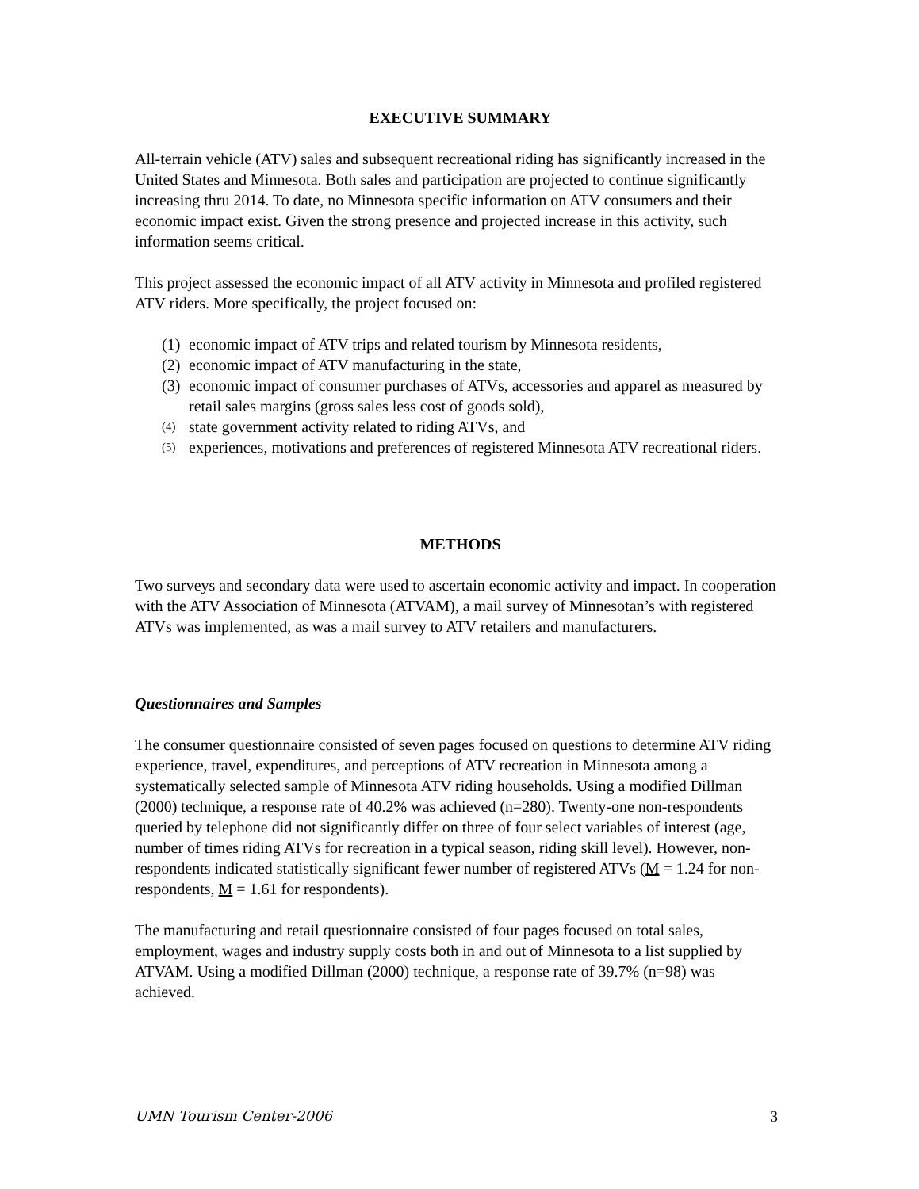EXECUTIVE SUMMARY
All-terrain vehicle (ATV) sales and subsequent recreational riding has significantly increased in the United States and Minnesota. Both sales and participation are projected to continue significantly increasing thru 2014. To date, no Minnesota specific information on ATV consumers and their economic impact exist. Given the strong presence and projected increase in this activity, such information seems critical.
This project assessed the economic impact of all ATV activity in Minnesota and profiled registered ATV riders. More specifically, the project focused on:
(1) economic impact of ATV trips and related tourism by Minnesota residents,
(2) economic impact of ATV manufacturing in the state,
(3) economic impact of consumer purchases of ATVs, accessories and apparel as measured by retail sales margins (gross sales less cost of goods sold),
(4) state government activity related to riding ATVs, and
(5) experiences, motivations and preferences of registered Minnesota ATV recreational riders.
METHODS
Two surveys and secondary data were used to ascertain economic activity and impact. In cooperation with the ATV Association of Minnesota (ATVAM), a mail survey of Minnesotan’s with registered ATVs was implemented, as was a mail survey to ATV retailers and manufacturers.
Questionnaires and Samples
The consumer questionnaire consisted of seven pages focused on questions to determine ATV riding experience, travel, expenditures, and perceptions of ATV recreation in Minnesota among a systematically selected sample of Minnesota ATV riding households. Using a modified Dillman (2000) technique, a response rate of 40.2% was achieved (n=280). Twenty-one non-respondents queried by telephone did not significantly differ on three of four select variables of interest (age, number of times riding ATVs for recreation in a typical season, riding skill level). However, non-respondents indicated statistically significant fewer number of registered ATVs (M = 1.24 for non-respondents, M = 1.61 for respondents).
The manufacturing and retail questionnaire consisted of four pages focused on total sales, employment, wages and industry supply costs both in and out of Minnesota to a list supplied by ATVAM. Using a modified Dillman (2000) technique, a response rate of 39.7% (n=98) was achieved.
UMN Tourism Center-2006 3